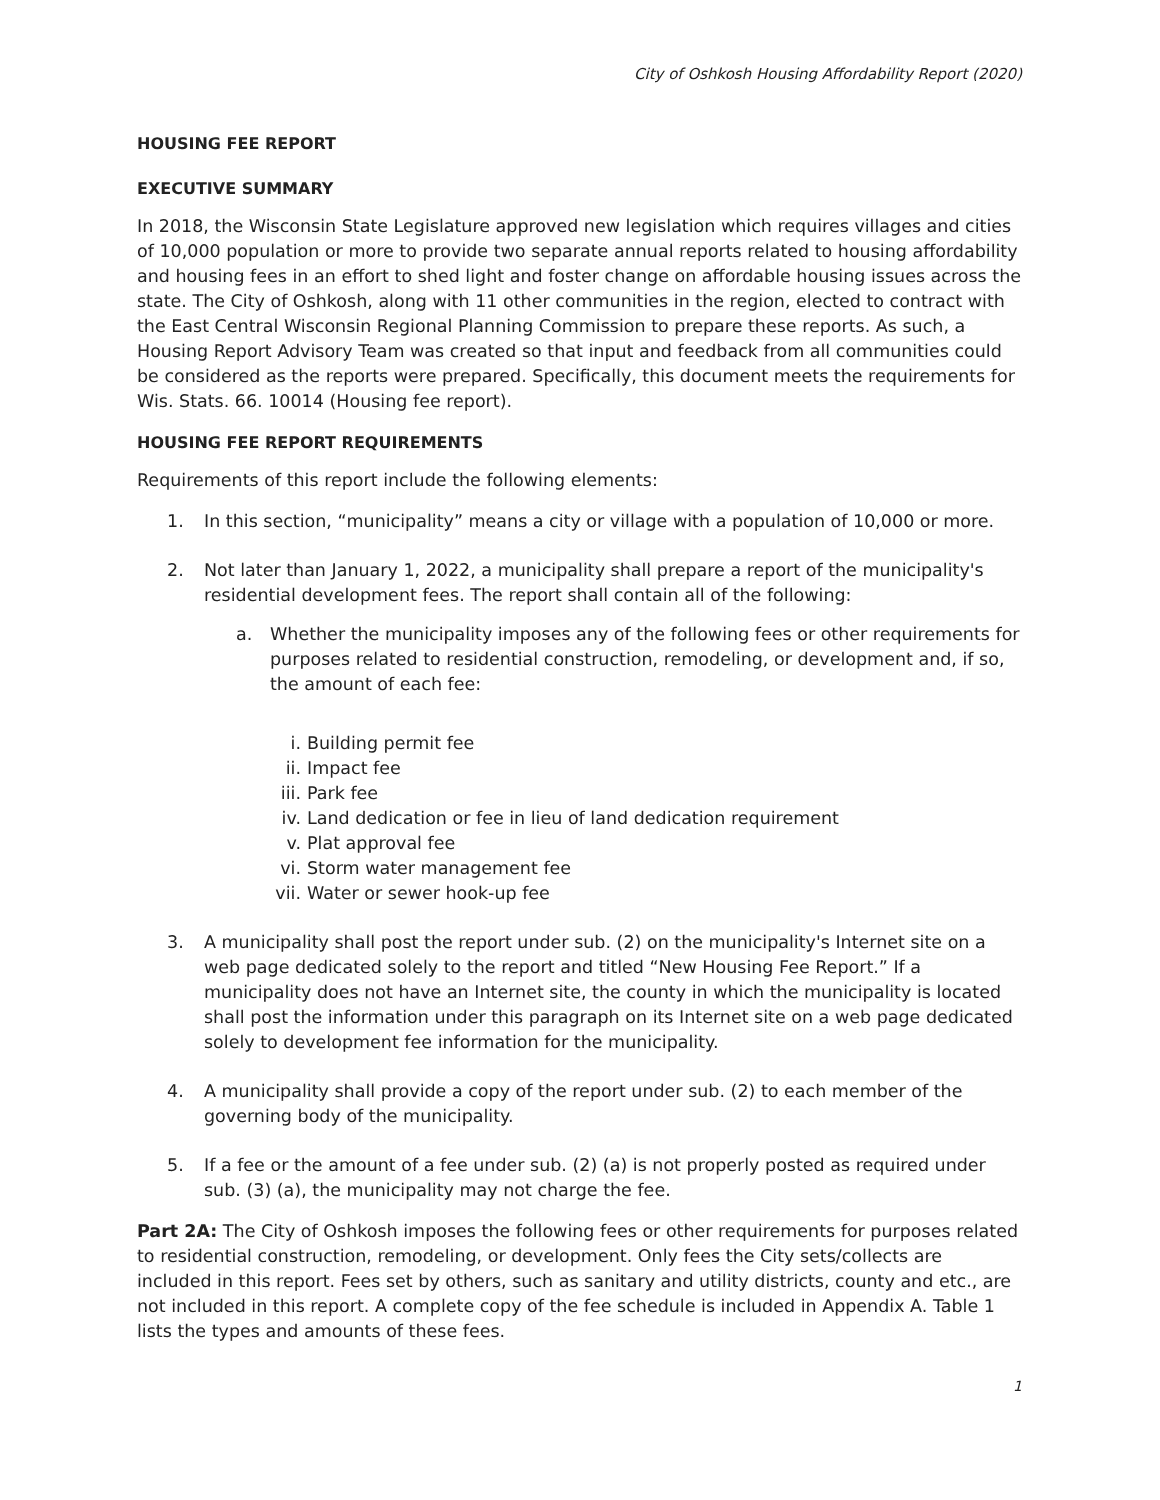City of Oshkosh Housing Affordability Report (2020)
HOUSING FEE REPORT
EXECUTIVE SUMMARY
In 2018, the Wisconsin State Legislature approved new legislation which requires villages and cities of 10,000 population or more to provide two separate annual reports related to housing affordability and housing fees in an effort to shed light and foster change on affordable housing issues across the state. The City of Oshkosh, along with 11 other communities in the region, elected to contract with the East Central Wisconsin Regional Planning Commission to prepare these reports. As such, a Housing Report Advisory Team was created so that input and feedback from all communities could be considered as the reports were prepared. Specifically, this document meets the requirements for Wis. Stats. 66. 10014 (Housing fee report).
HOUSING FEE REPORT REQUIREMENTS
Requirements of this report include the following elements:
1. In this section, “municipality” means a city or village with a population of 10,000 or more.
2. Not later than January 1, 2022, a municipality shall prepare a report of the municipality's residential development fees. The report shall contain all of the following:
a. Whether the municipality imposes any of the following fees or other requirements for purposes related to residential construction, remodeling, or development and, if so, the amount of each fee:
i. Building permit fee
ii. Impact fee
iii. Park fee
iv. Land dedication or fee in lieu of land dedication requirement
v. Plat approval fee
vi. Storm water management fee
vii. Water or sewer hook-up fee
3. A municipality shall post the report under sub. (2) on the municipality's Internet site on a web page dedicated solely to the report and titled “New Housing Fee Report.” If a municipality does not have an Internet site, the county in which the municipality is located shall post the information under this paragraph on its Internet site on a web page dedicated solely to development fee information for the municipality.
4. A municipality shall provide a copy of the report under sub. (2) to each member of the governing body of the municipality.
5. If a fee or the amount of a fee under sub. (2) (a) is not properly posted as required under sub. (3) (a), the municipality may not charge the fee.
Part 2A: The City of Oshkosh imposes the following fees or other requirements for purposes related to residential construction, remodeling, or development. Only fees the City sets/collects are included in this report. Fees set by others, such as sanitary and utility districts, county and etc., are not included in this report. A complete copy of the fee schedule is included in Appendix A. Table 1 lists the types and amounts of these fees.
1